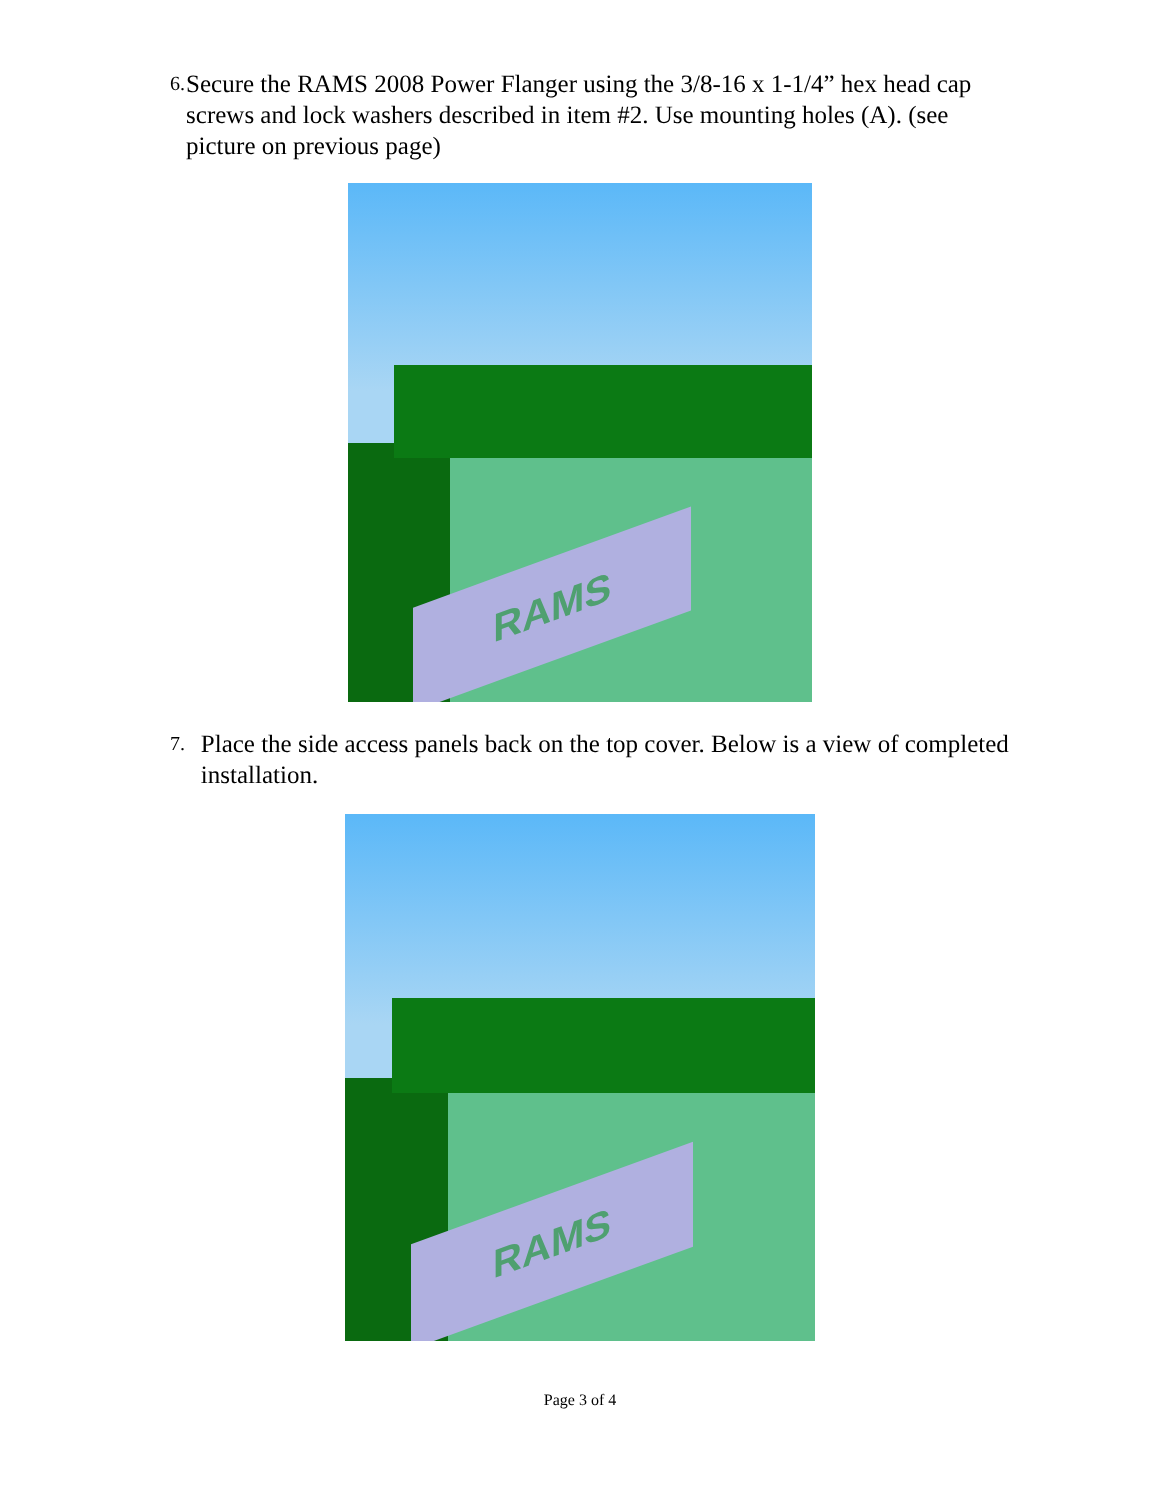6. Secure the RAMS 2008 Power Flanger using the 3/8-16 x 1-1/4” hex head cap screws and lock washers described in item #2. Use mounting holes (A). (see picture on previous page)
RAMS
7. Place the side access panels back on the top cover. Below is a view of completed installation.
RAMS
Page 3 of 4